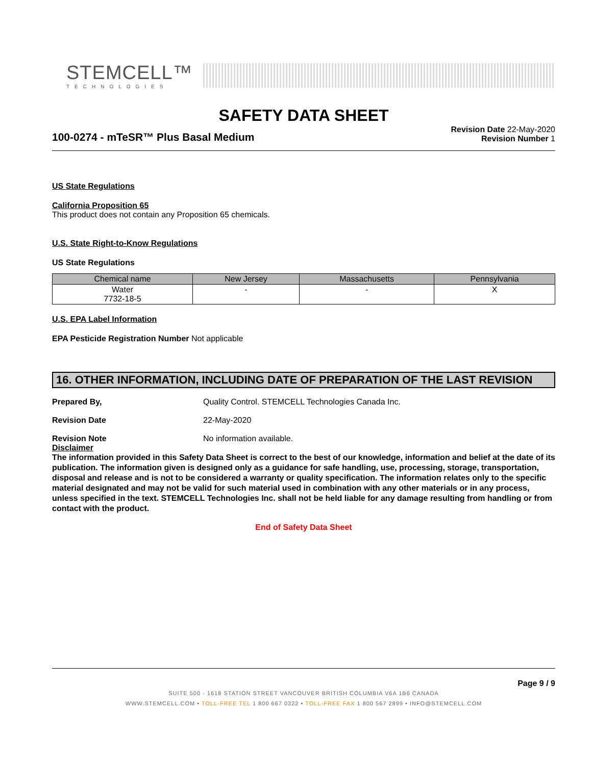STEMCELL™
TECHNOLOGIES
SAFETY DATA SHEET
100-0274 - mTeSR™ Plus Basal Medium
Revision Date 22-May-2020
Revision Number 1
US State Regulations
California Proposition 65
This product does not contain any Proposition 65 chemicals.
U.S. State Right-to-Know Regulations
US State Regulations
| Chemical name | New Jersey | Massachusetts | Pennsylvania |
| --- | --- | --- | --- |
| Water 7732-18-5 | - | - | X |
U.S. EPA Label Information
EPA Pesticide Registration Number Not applicable
16. OTHER INFORMATION, INCLUDING DATE OF PREPARATION OF THE LAST REVISION
Prepared By, Quality Control. STEMCELL Technologies Canada Inc.
Revision Date 22-May-2020
Revision Note No information available.
Disclaimer
The information provided in this Safety Data Sheet is correct to the best of our knowledge, information and belief at the date of its publication. The information given is designed only as a guidance for safe handling, use, processing, storage, transportation, disposal and release and is not to be considered a warranty or quality specification. The information relates only to the specific material designated and may not be valid for such material used in combination with any other materials or in any process, unless specified in the text. STEMCELL Technologies Inc. shall not be held liable for any damage resulting from handling or from contact with the product.
End of Safety Data Sheet
Page 9 / 9
SUITE 500 - 1618 STATION STREET VANCOUVER BRITISH COLUMBIA V6A 1B6 CANADA
WWW.STEMCELL.COM • TOLL-FREE TEL 1 800 667 0322 • TOLL-FREE FAX 1 800 567 2899 • INFO@STEMCELL.COM